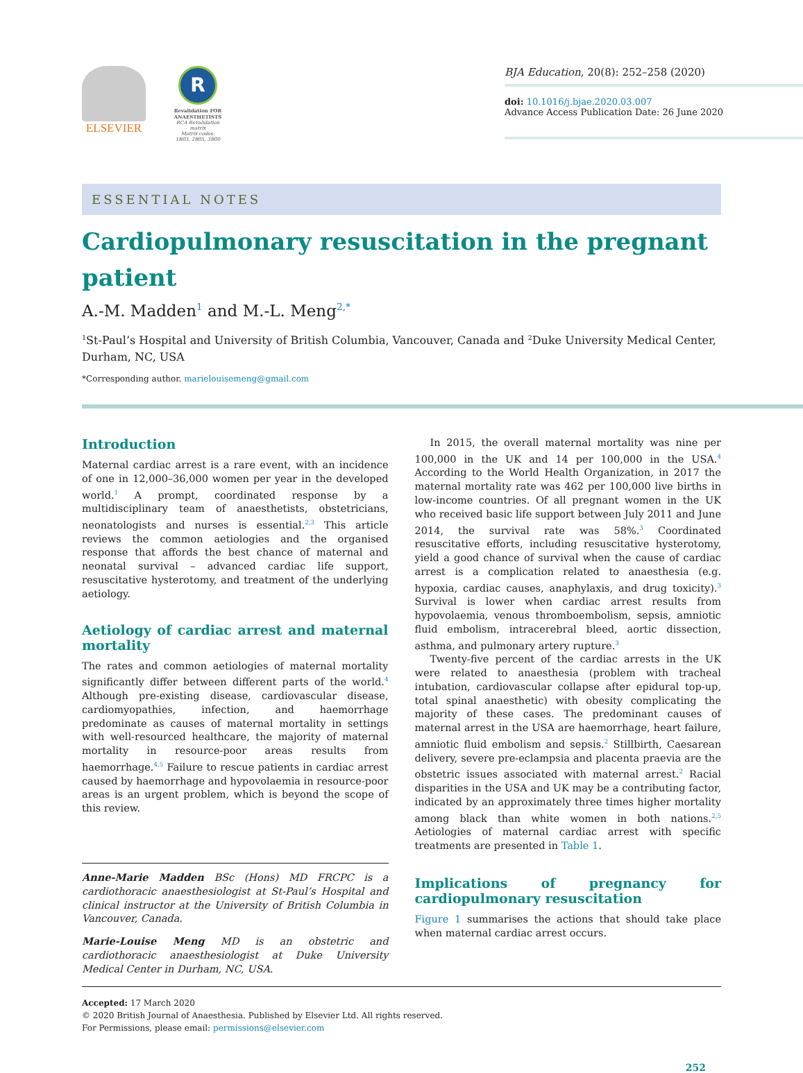ELSEVIER
R
Revalidation FOR ANAESTHETISTS
RCA Revalidation matrix
Matrix codes: 1B03, 2B05, 3B00
BJA Education, 20(8): 252–258 (2020)
doi: 10.1016/j.bjae.2020.03.007
Advance Access Publication Date: 26 June 2020
ESSENTIAL NOTES
Cardiopulmonary resuscitation in the pregnant patient
A.-M. Madden<sup>1</sup> and M.-L. Meng<sup>2,*</sup>
<sup>1</sup> St-Paul’s Hospital and University of British Columbia, Vancouver, Canada and <sup>2</sup>Duke University Medical Center, Durham, NC, USA
*Corresponding author. marielouisemeng@gmail.com
Introduction
Maternal cardiac arrest is a rare event, with an incidence of one in 12,000–36,000 women per year in the developed world.<sup>1</sup> A prompt, coordinated response by a multidisciplinary team of anaesthetists, obstetricians, neonatologists and nurses is essential.<sup>2,3</sup> This article reviews the common aetiologies and the organised response that affords the best chance of maternal and neonatal survival – advanced cardiac life support, resuscitative hysterotomy, and treatment of the underlying aetiology.
Aetiology of cardiac arrest and maternal mortality
The rates and common aetiologies of maternal mortality significantly differ between different parts of the world.<sup>4</sup> Although pre-existing disease, cardiovascular disease, cardiomyopathies, infection, and haemorrhage predominate as causes of maternal mortality in settings with well-resourced healthcare, the majority of maternal mortality in resource-poor areas results from haemorrhage.<sup>4,5</sup> Failure to rescue patients in cardiac arrest caused by haemorrhage and hypovolaemia in resource-poor areas is an urgent problem, which is beyond the scope of this review.
Anne-Marie Madden BSc (Hons) MD FRCPC is a cardiothoracic anaesthesiologist at St-Paul’s Hospital and clinical instructor at the University of British Columbia in Vancouver, Canada.
Marie-Louise Meng MD is an obstetric and cardiothoracic anaesthesiologist at Duke University Medical Center in Durham, NC, USA.
In 2015, the overall maternal mortality was nine per 100,000 in the UK and 14 per 100,000 in the USA.<sup>4</sup> According to the World Health Organization, in 2017 the maternal mortality rate was 462 per 100,000 live births in low-income countries. Of all pregnant women in the UK who received basic life support between July 2011 and June 2014, the survival rate was 58%.<sup>3</sup> Coordinated resuscitative efforts, including resuscitative hysterotomy, yield a good chance of survival when the cause of cardiac arrest is a complication related to anaesthesia (e.g. hypoxia, cardiac causes, anaphylaxis, and drug toxicity).<sup>3</sup> Survival is lower when cardiac arrest results from hypovolaemia, venous thromboembolism, sepsis, amniotic fluid embolism, intracerebral bleed, aortic dissection, asthma, and pulmonary artery rupture.<sup>3</sup>
Twenty-five percent of the cardiac arrests in the UK were related to anaesthesia (problem with tracheal intubation, cardiovascular collapse after epidural top-up, total spinal anaesthetic) with obesity complicating the majority of these cases. The predominant causes of maternal arrest in the USA are haemorrhage, heart failure, amniotic fluid embolism and sepsis.<sup>2</sup> Stillbirth, Caesarean delivery, severe pre-eclampsia and placenta praevia are the obstetric issues associated with maternal arrest.<sup>2</sup> Racial disparities in the USA and UK may be a contributing factor, indicated by an approximately three times higher mortality among black than white women in both nations.<sup>2,5</sup> Aetiologies of maternal cardiac arrest with specific treatments are presented in Table 1.
Implications of pregnancy for cardiopulmonary resuscitation
Figure 1 summarises the actions that should take place when maternal cardiac arrest occurs.
Accepted: 17 March 2020
© 2020 British Journal of Anaesthesia. Published by Elsevier Ltd. All rights reserved.
For Permissions, please email: permissions@elsevier.com
252